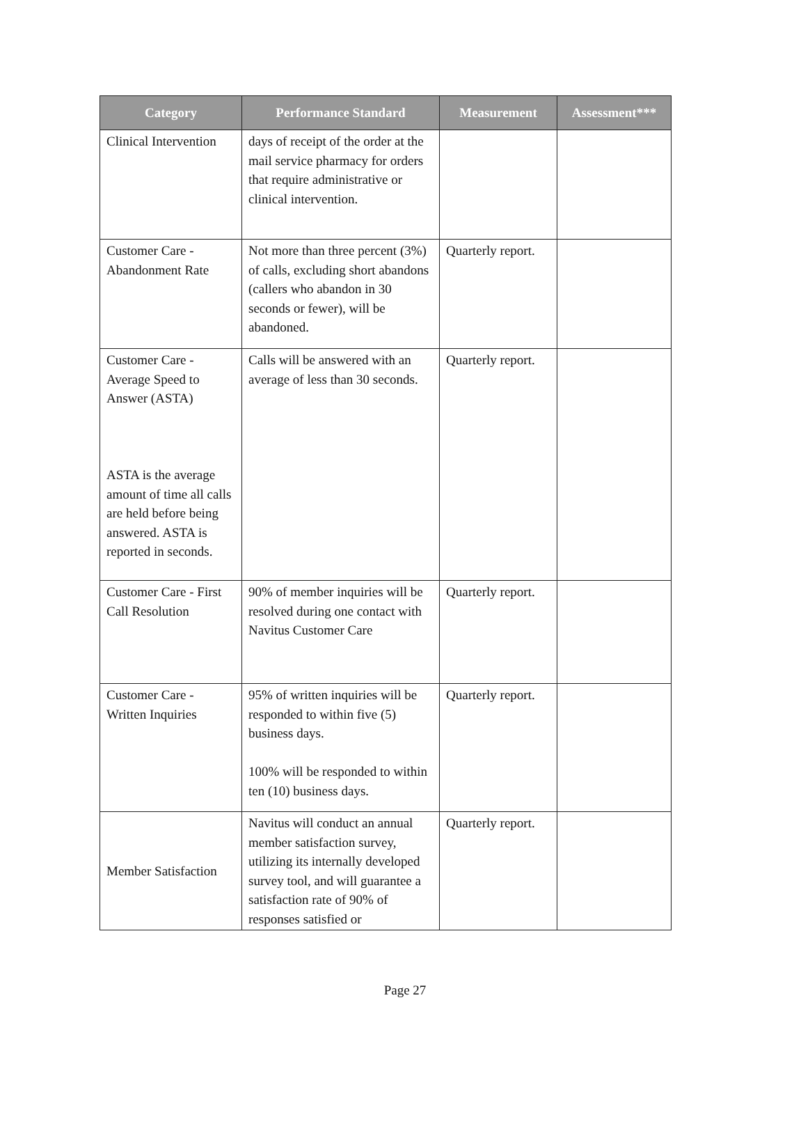| Category | Performance Standard | Measurement | Assessment*** |
| --- | --- | --- | --- |
| Clinical Intervention | days of receipt of the order at the mail service pharmacy for orders that require administrative or clinical intervention. | | |
| Customer Care - Abandonment Rate | Not more than three percent (3%) of calls, excluding short abandons (callers who abandon in 30 seconds or fewer), will be abandoned. | Quarterly report. | |
| Customer Care - Average Speed to Answer (ASTA) ASTA is the average amount of time all calls are held before being answered. ASTA is reported in seconds. | Calls will be answered with an average of less than 30 seconds. | Quarterly report. | |
| Customer Care - First Call Resolution | 90% of member inquiries will be resolved during one contact with Navitus Customer Care | Quarterly report. | |
| Customer Care - Written Inquiries | 95% of written inquiries will be responded to within five (5) business days. 100% will be responded to within ten (10) business days. | Quarterly report. | |
| Member Satisfaction | Navitus will conduct an annual member satisfaction survey, utilizing its internally developed survey tool, and will guarantee a satisfaction rate of 90% of responses satisfied or | Quarterly report. | |
Page 27